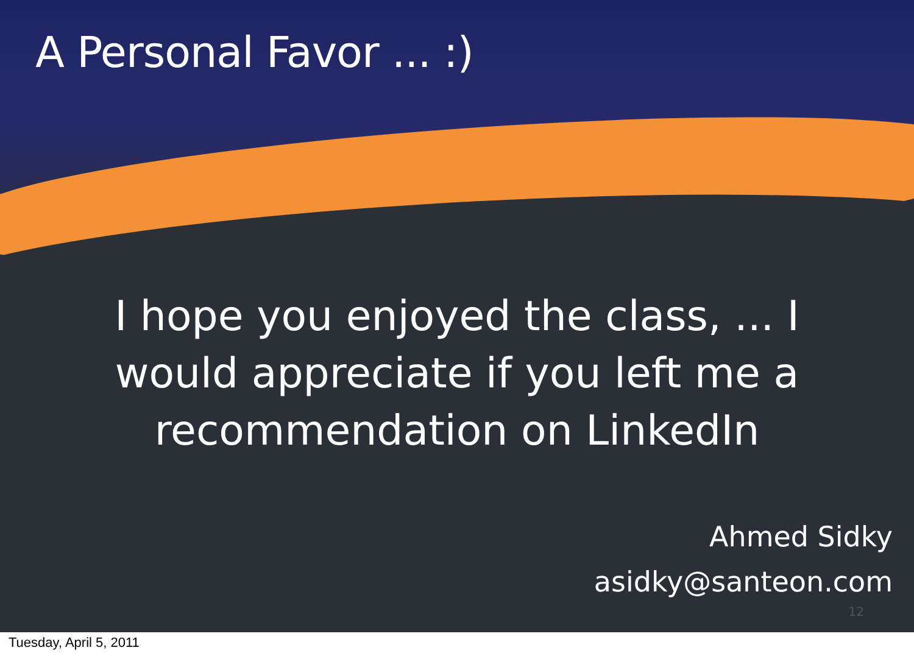A Personal Favor ... :)
I hope you enjoyed the class, ... I would appreciate if you left me a recommendation on LinkedIn
Ahmed Sidky
asidky@santeon.com
12
Tuesday, April 5, 2011